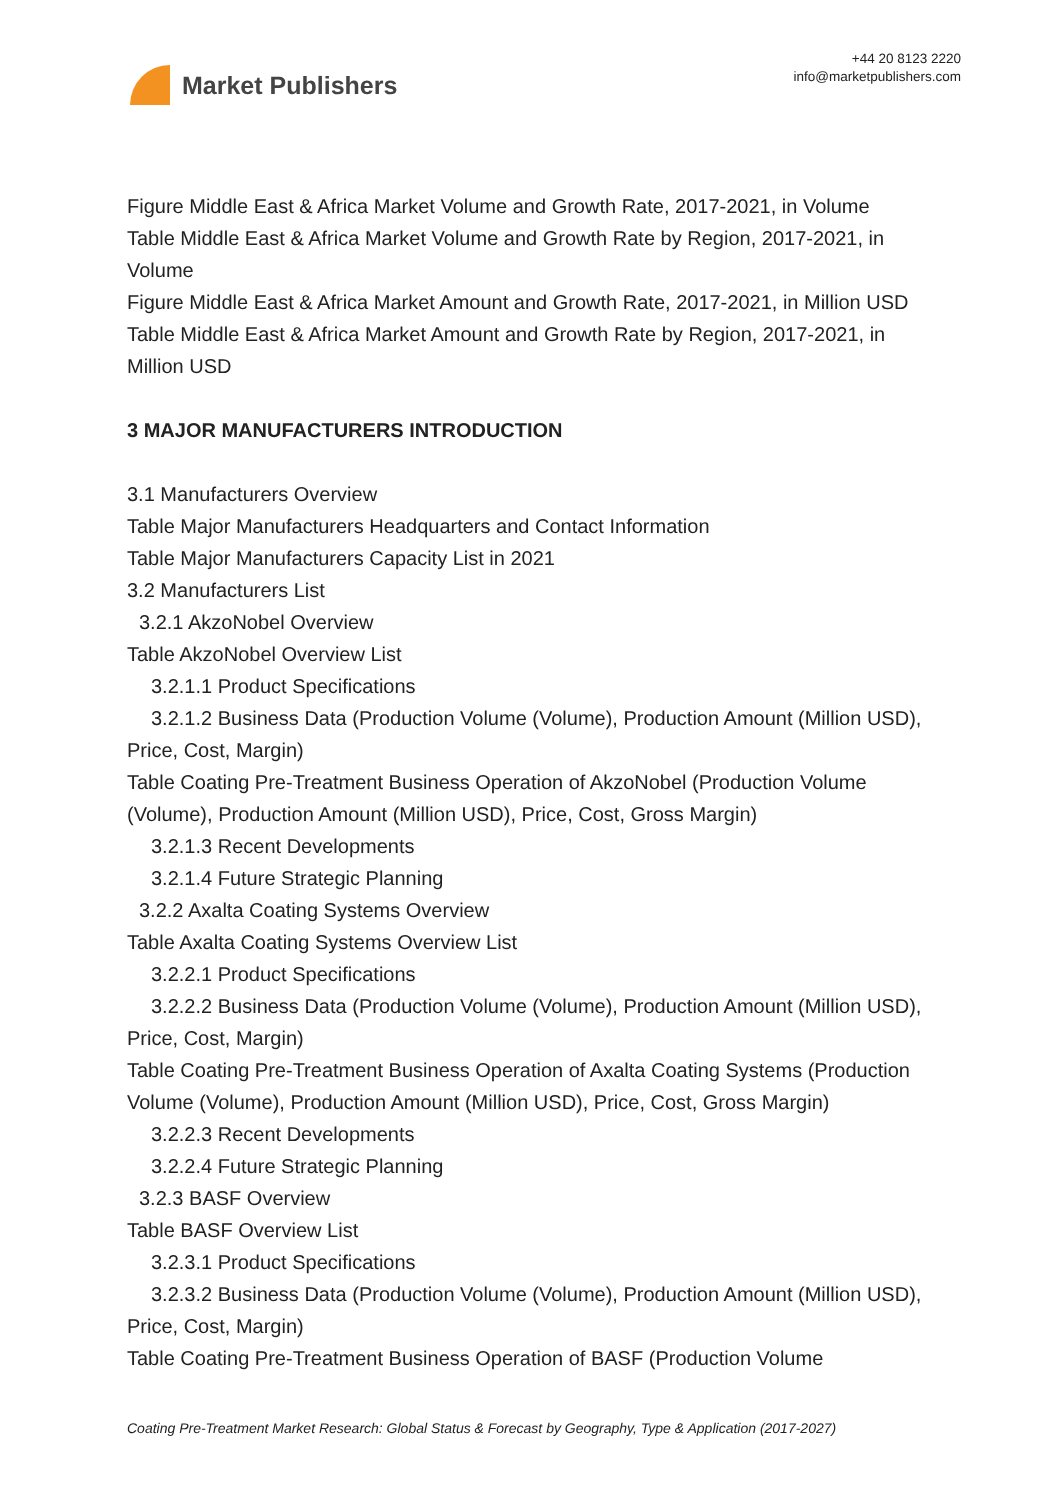Market Publishers
+44 20 8123 2220
info@marketpublishers.com
Figure Middle East & Africa Market Volume and Growth Rate, 2017-2021, in Volume
Table Middle East & Africa Market Volume and Growth Rate by Region, 2017-2021, in Volume
Figure Middle East & Africa Market Amount and Growth Rate, 2017-2021, in Million USD
Table Middle East & Africa Market Amount and Growth Rate by Region, 2017-2021, in Million USD
3 MAJOR MANUFACTURERS INTRODUCTION
3.1 Manufacturers Overview
Table Major Manufacturers Headquarters and Contact Information
Table Major Manufacturers Capacity List in 2021
3.2 Manufacturers List
3.2.1 AkzoNobel Overview
Table AkzoNobel Overview List
3.2.1.1 Product Specifications
3.2.1.2 Business Data (Production Volume (Volume), Production Amount (Million USD), Price, Cost, Margin)
Table Coating Pre-Treatment Business Operation of AkzoNobel (Production Volume (Volume), Production Amount (Million USD), Price, Cost, Gross Margin)
3.2.1.3 Recent Developments
3.2.1.4 Future Strategic Planning
3.2.2 Axalta Coating Systems Overview
Table Axalta Coating Systems Overview List
3.2.2.1 Product Specifications
3.2.2.2 Business Data (Production Volume (Volume), Production Amount (Million USD), Price, Cost, Margin)
Table Coating Pre-Treatment Business Operation of Axalta Coating Systems (Production Volume (Volume), Production Amount (Million USD), Price, Cost, Gross Margin)
3.2.2.3 Recent Developments
3.2.2.4 Future Strategic Planning
3.2.3 BASF Overview
Table BASF Overview List
3.2.3.1 Product Specifications
3.2.3.2 Business Data (Production Volume (Volume), Production Amount (Million USD), Price, Cost, Margin)
Table Coating Pre-Treatment Business Operation of BASF (Production Volume
Coating Pre-Treatment Market Research: Global Status & Forecast by Geography, Type & Application (2017-2027)